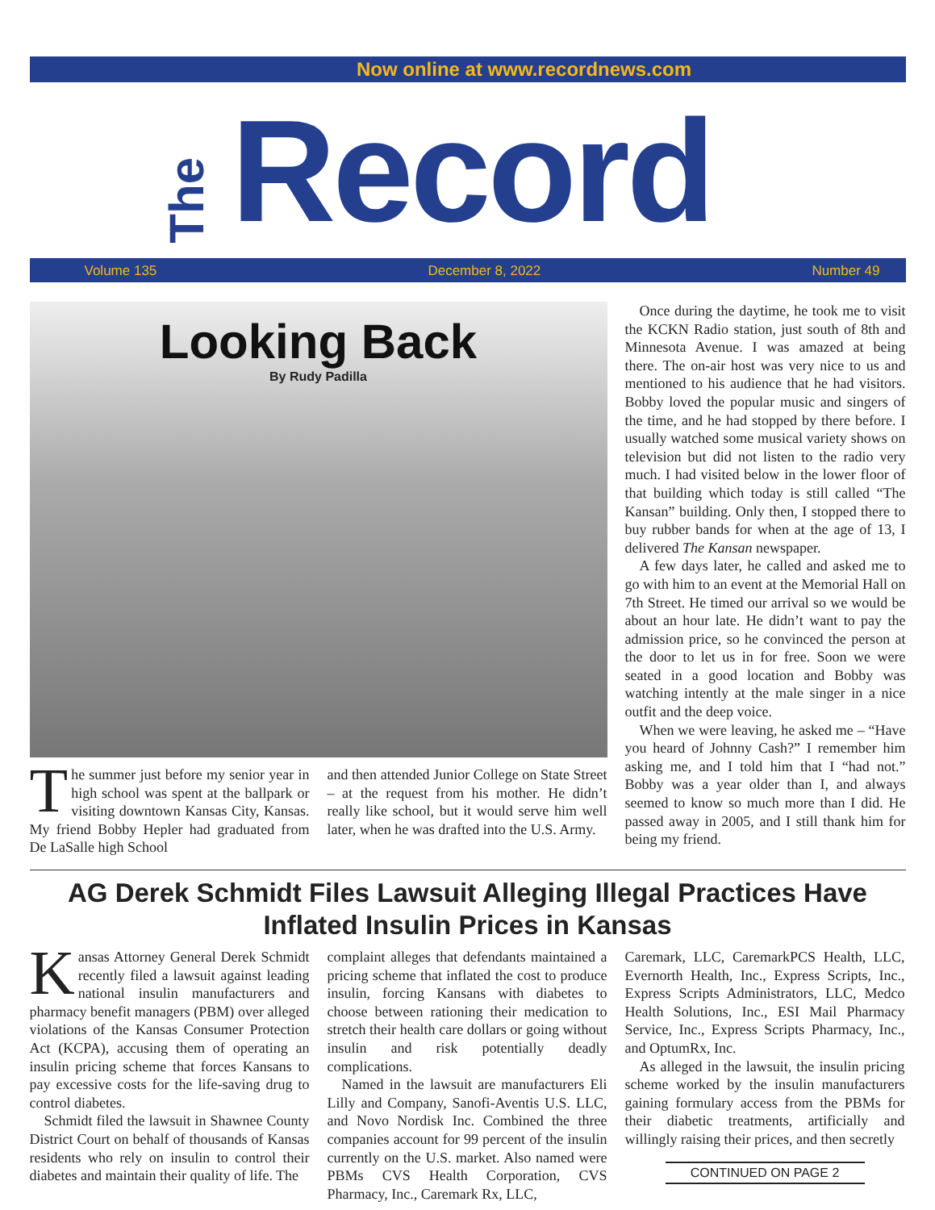Now online at www.recordnews.com
The Record
Volume 135 December 8, 2022 Number 49
Looking Back
By Rudy Padilla
The summer just before my senior year in high school was spent at the ballpark or visiting downtown Kansas City, Kansas. My friend Bobby Hepler had graduated from De LaSalle high School
and then attended Junior College on State Street – at the request from his mother. He didn’t really like school, but it would serve him well later, when he was drafted into the U.S. Army.
Once during the daytime, he took me to visit the KCKN Radio station, just south of 8th and Minnesota Avenue. I was amazed at being there. The on-air host was very nice to us and mentioned to his audience that he had visitors. Bobby loved the popular music and singers of the time, and he had stopped by there before. I usually watched some musical variety shows on television but did not listen to the radio very much. I had visited below in the lower floor of that building which today is still called “The Kansan” building. Only then, I stopped there to buy rubber bands for when at the age of 13, I delivered The Kansan newspaper.
A few days later, he called and asked me to go with him to an event at the Memorial Hall on 7th Street. He timed our arrival so we would be about an hour late. He didn’t want to pay the admission price, so he convinced the person at the door to let us in for free. Soon we were seated in a good location and Bobby was watching intently at the male singer in a nice outfit and the deep voice.
When we were leaving, he asked me – “Have you heard of Johnny Cash?” I remember him asking me, and I told him that I “had not.” Bobby was a year older than I, and always seemed to know so much more than I did. He passed away in 2005, and I still thank him for being my friend.
AG Derek Schmidt Files Lawsuit Alleging Illegal Practices Have Inflated Insulin Prices in Kansas
Kansas Attorney General Derek Schmidt recently filed a lawsuit against leading national insulin manufacturers and pharmacy benefit managers (PBM) over alleged violations of the Kansas Consumer Protection Act (KCPA), accusing them of operating an insulin pricing scheme that forces Kansans to pay excessive costs for the life-saving drug to control diabetes.
Schmidt filed the lawsuit in Shawnee County District Court on behalf of thousands of Kansas residents who rely on insulin to control their diabetes and maintain their quality of life. The
complaint alleges that defendants maintained a pricing scheme that inflated the cost to produce insulin, forcing Kansans with diabetes to choose between rationing their medication to stretch their health care dollars or going without insulin and risk potentially deadly complications.
Named in the lawsuit are manufacturers Eli Lilly and Company, Sanofi-Aventis U.S. LLC, and Novo Nordisk Inc. Combined the three companies account for 99 percent of the insulin currently on the U.S. market. Also named were PBMs CVS Health Corporation, CVS Pharmacy, Inc., Caremark Rx, LLC,
Caremark, LLC, CaremarkPCS Health, LLC, Evernorth Health, Inc., Express Scripts, Inc., Express Scripts Administrators, LLC, Medco Health Solutions, Inc., ESI Mail Pharmacy Service, Inc., Express Scripts Pharmacy, Inc., and OptumRx, Inc.
As alleged in the lawsuit, the insulin pricing scheme worked by the insulin manufacturers gaining formulary access from the PBMs for their diabetic treatments, artificially and willingly raising their prices, and then secretly
CONTINUED ON PAGE 2